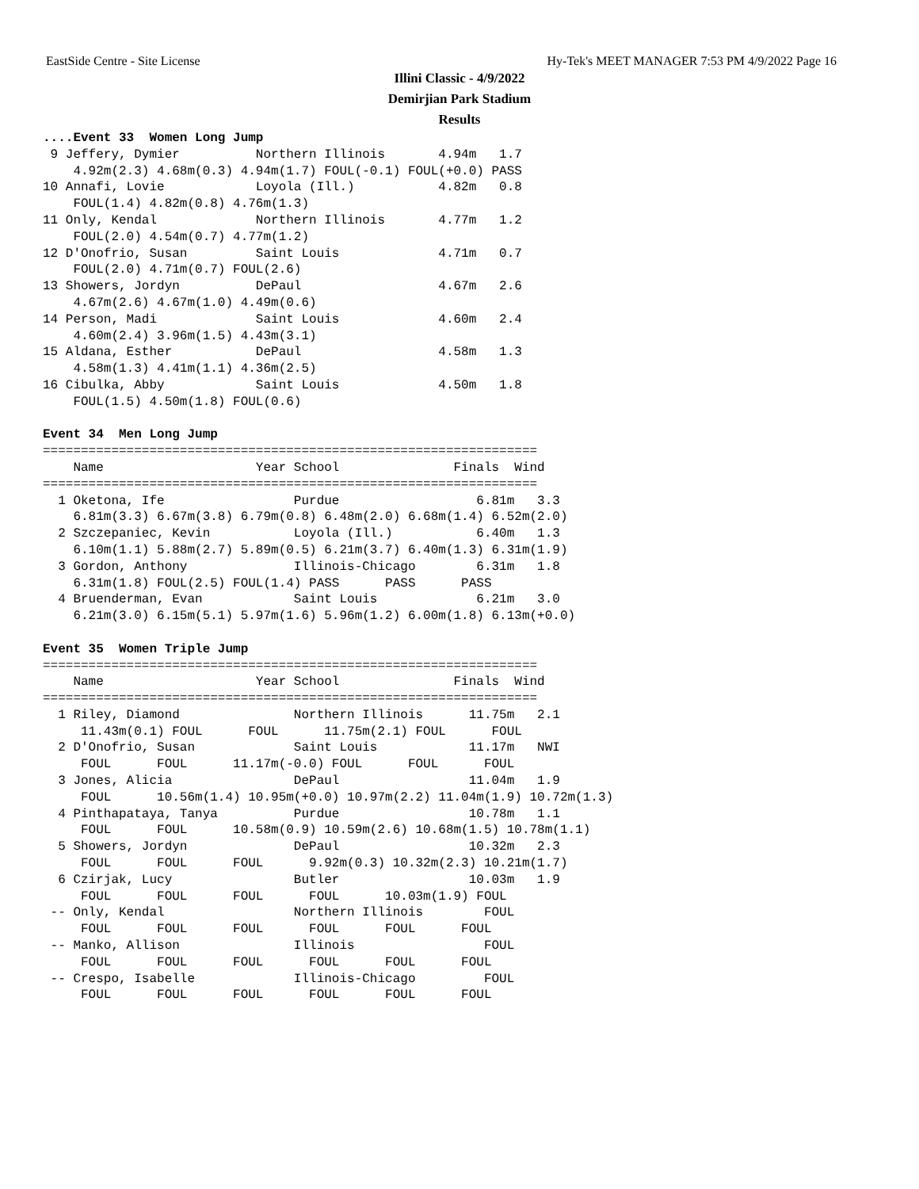EastSide Centre - Site License Hy-Tek's MEET MANAGER 7:53 PM 4/9/2022 Page 16
Illini Classic - 4/9/2022
Demirjian Park Stadium
Results
....Event 33  Women Long Jump
 9 Jeffery, Dymier          Northern Illinois       4.94m   1.7  
    4.92m(2.3) 4.68m(0.3) 4.94m(1.7) FOUL(-0.1) FOUL(+0.0) PASS 
10 Annafi, Lovie            Loyola (Ill.)           4.82m   0.8  
    FOUL(1.4) 4.82m(0.8) 4.76m(1.3)
11 Only, Kendal             Northern Illinois       4.77m   1.2  
    FOUL(2.0) 4.54m(0.7) 4.77m(1.2)
12 D'Onofrio, Susan         Saint Louis             4.71m   0.7  
    FOUL(2.0) 4.71m(0.7) FOUL(2.6)
13 Showers, Jordyn          DePaul                  4.67m   2.6  
    4.67m(2.6) 4.67m(1.0) 4.49m(0.6)
14 Person, Madi             Saint Louis             4.60m   2.4  
    4.60m(2.4) 3.96m(1.5) 4.43m(3.1)
15 Aldana, Esther           DePaul                  4.58m   1.3  
    4.58m(1.3) 4.41m(1.1) 4.36m(2.5)
16 Cibulka, Abby            Saint Louis             4.50m   1.8  
    FOUL(1.5) 4.50m(1.8) FOUL(0.6)
 
Event 34  Men Long Jump
=================================================================
    Name                    Year School               Finals  Wind
=================================================================
  1 Oketona, Ife                 Purdue                  6.81m   3.3  
    6.81m(3.3) 6.67m(3.8) 6.79m(0.8) 6.48m(2.0) 6.68m(1.4) 6.52m(2.0)
  2 Szczepaniec, Kevin           Loyola (Ill.)           6.40m   1.3  
    6.10m(1.1) 5.88m(2.7) 5.89m(0.5) 6.21m(3.7) 6.40m(1.3) 6.31m(1.9)
  3 Gordon, Anthony              Illinois-Chicago        6.31m   1.8  
    6.31m(1.8) FOUL(2.5) FOUL(1.4) PASS      PASS      PASS      
  4 Bruenderman, Evan            Saint Louis             6.21m   3.0  
    6.21m(3.0) 6.15m(5.1) 5.97m(1.6) 5.96m(1.2) 6.00m(1.8) 6.13m(+0.0)
 
Event 35  Women Triple Jump
=================================================================
    Name                    Year School               Finals  Wind
=================================================================
  1 Riley, Diamond               Northern Illinois      11.75m   2.1  
     11.43m(0.1) FOUL      FOUL      11.75m(2.1) FOUL      FOUL      
  2 D'Onofrio, Susan             Saint Louis            11.17m   NWI  
     FOUL      FOUL      11.17m(-0.0) FOUL      FOUL      FOUL      
  3 Jones, Alicia                DePaul                 11.04m   1.9  
     FOUL      10.56m(1.4) 10.95m(+0.0) 10.97m(2.2) 11.04m(1.9) 10.72m(1.3)
  4 Pinthapataya, Tanya          Purdue                 10.78m   1.1  
     FOUL      FOUL      10.58m(0.9) 10.59m(2.6) 10.68m(1.5) 10.78m(1.1)
  5 Showers, Jordyn              DePaul                 10.32m   2.3  
     FOUL      FOUL      FOUL      9.92m(0.3) 10.32m(2.3) 10.21m(1.7)
  6 Czirjak, Lucy                Butler                 10.03m   1.9  
     FOUL      FOUL      FOUL      FOUL      10.03m(1.9) FOUL      
 -- Only, Kendal                 Northern Illinois        FOUL        
     FOUL      FOUL      FOUL      FOUL      FOUL      FOUL      
 -- Manko, Allison               Illinois                 FOUL        
     FOUL      FOUL      FOUL      FOUL      FOUL      FOUL      
 -- Crespo, Isabelle             Illinois-Chicago         FOUL        
     FOUL      FOUL      FOUL      FOUL      FOUL      FOUL